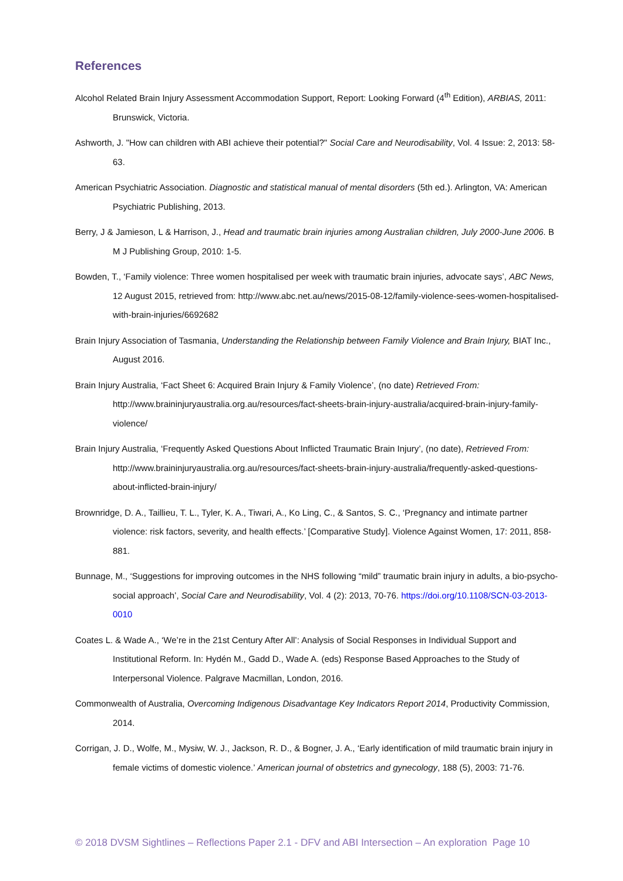References
Alcohol Related Brain Injury Assessment Accommodation Support, Report: Looking Forward (4<sup>th</sup> Edition), ARBIAS, 2011: Brunswick, Victoria.
Ashworth, J. "How can children with ABI achieve their potential?" Social Care and Neurodisability, Vol. 4 Issue: 2, 2013: 58-63.
American Psychiatric Association. Diagnostic and statistical manual of mental disorders (5th ed.). Arlington, VA: American Psychiatric Publishing, 2013.
Berry, J & Jamieson, L & Harrison, J., Head and traumatic brain injuries among Australian children, July 2000-June 2006. B M J Publishing Group, 2010: 1-5.
Bowden, T., ‘Family violence: Three women hospitalised per week with traumatic brain injuries, advocate says’, ABC News, 12 August 2015, retrieved from: http://www.abc.net.au/news/2015-08-12/family-violence-sees-women-hospitalised-with-brain-injuries/6692682
Brain Injury Association of Tasmania, Understanding the Relationship between Family Violence and Brain Injury, BIAT Inc., August 2016.
Brain Injury Australia, ‘Fact Sheet 6: Acquired Brain Injury & Family Violence’, (no date) Retrieved From: http://www.braininjuryaustralia.org.au/resources/fact-sheets-brain-injury-australia/acquired-brain-injury-family-violence/
Brain Injury Australia, ‘Frequently Asked Questions About Inflicted Traumatic Brain Injury’, (no date), Retrieved From: http://www.braininjuryaustralia.org.au/resources/fact-sheets-brain-injury-australia/frequently-asked-questions-about-inflicted-brain-injury/
Brownridge, D. A., Taillieu, T. L., Tyler, K. A., Tiwari, A., Ko Ling, C., & Santos, S. C., ‘Pregnancy and intimate partner violence: risk factors, severity, and health effects.’ [Comparative Study]. Violence Against Women, 17: 2011, 858-881.
Bunnage, M., ‘Suggestions for improving outcomes in the NHS following “mild” traumatic brain injury in adults, a bio-psycho-social approach’, Social Care and Neurodisability, Vol. 4 (2): 2013, 70-76. https://doi.org/10.1108/SCN-03-2013-0010
Coates L. & Wade A., ‘We’re in the 21st Century After All’: Analysis of Social Responses in Individual Support and Institutional Reform. In: Hydén M., Gadd D., Wade A. (eds) Response Based Approaches to the Study of Interpersonal Violence. Palgrave Macmillan, London, 2016.
Commonwealth of Australia, Overcoming Indigenous Disadvantage Key Indicators Report 2014, Productivity Commission, 2014.
Corrigan, J. D., Wolfe, M., Mysiw, W. J., Jackson, R. D., & Bogner, J. A., ‘Early identification of mild traumatic brain injury in female victims of domestic violence.’ American journal of obstetrics and gynecology, 188 (5), 2003: 71-76.
© 2018 DVSM Sightlines – Reflections Paper 2.1 - DFV and ABI Intersection – An exploration Page 10